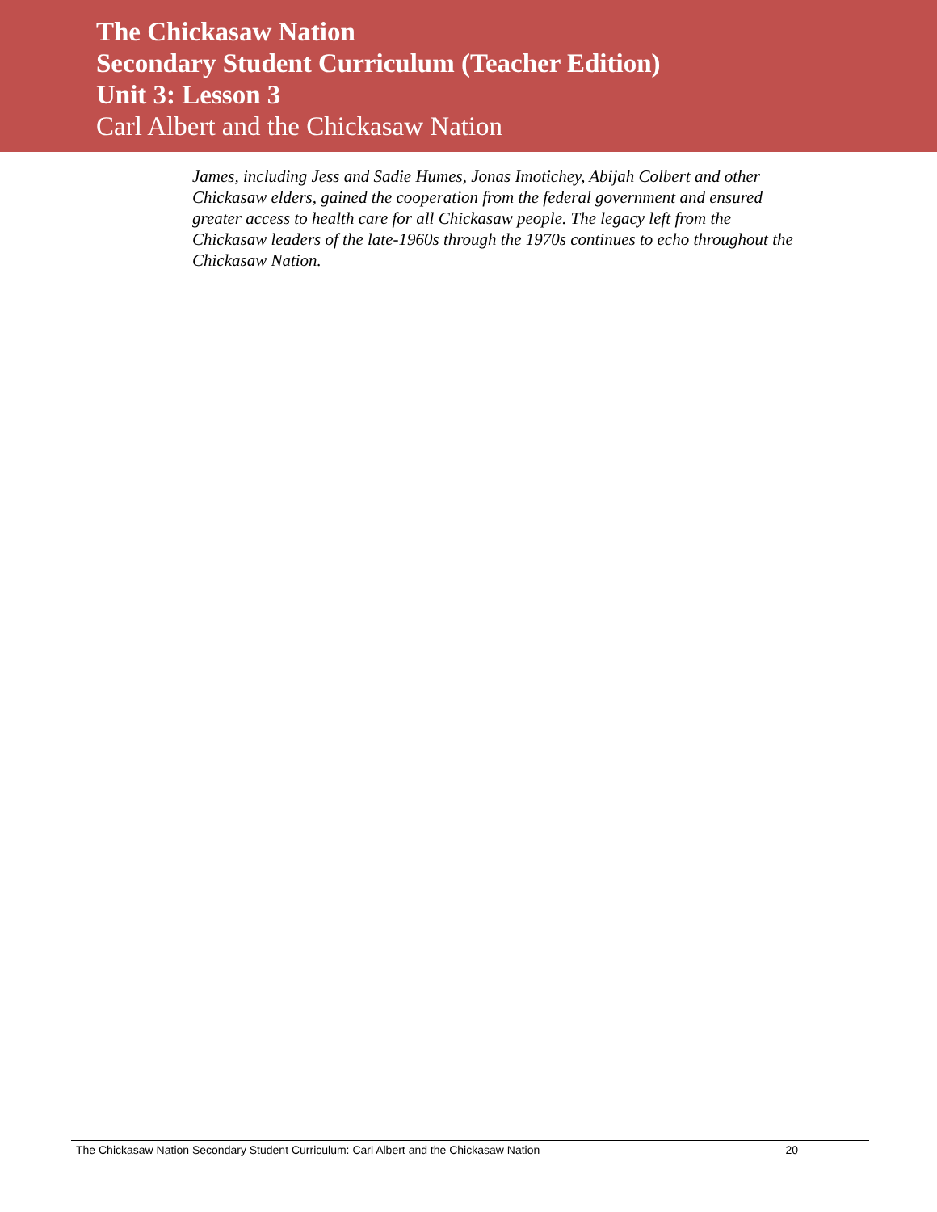The Chickasaw Nation
Secondary Student Curriculum (Teacher Edition)
Unit 3: Lesson 3
Carl Albert and the Chickasaw Nation
James, including Jess and Sadie Humes, Jonas Imotichey, Abijah Colbert and other Chickasaw elders, gained the cooperation from the federal government and ensured greater access to health care for all Chickasaw people. The legacy left from the Chickasaw leaders of the late-1960s through the 1970s continues to echo throughout the Chickasaw Nation.
The Chickasaw Nation Secondary Student Curriculum: Carl Albert and the Chickasaw Nation 20